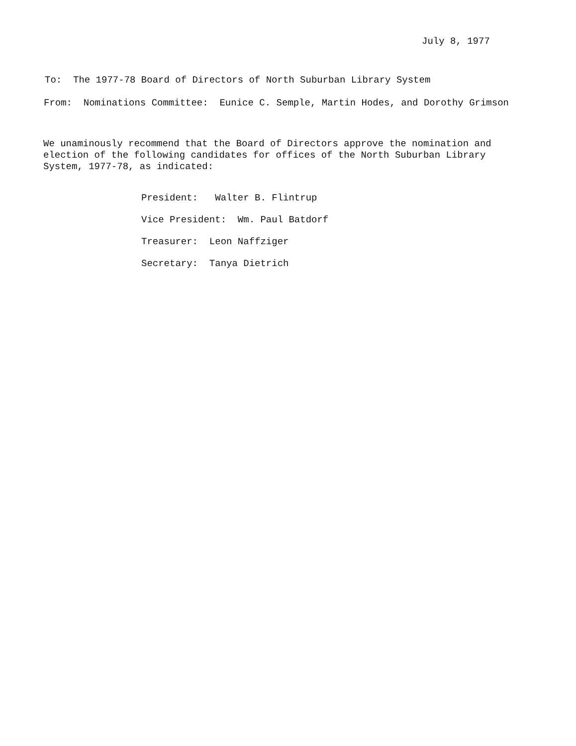July 8, 1977
To: The 1977-78 Board of Directors of North Suburban Library System
From: Nominations Committee: Eunice C. Semple, Martin Hodes, and Dorothy Grimson
We unaminously recommend that the Board of Directors approve the nomination and election of the following candidates for offices of the North Suburban Library System, 1977-78, as indicated:
President: Walter B. Flintrup
Vice President: Wm. Paul Batdorf
Treasurer: Leon Naffziger
Secretary: Tanya Dietrich